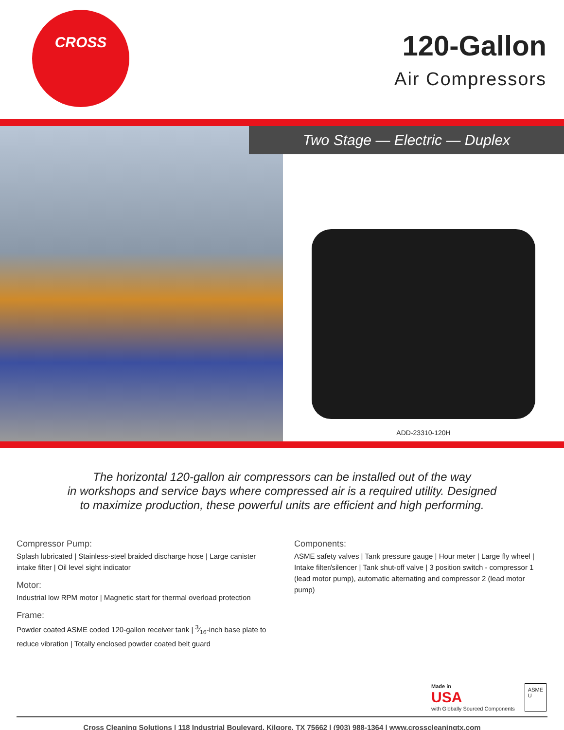CROSS
120-Gallon
Air Compressors
Two Stage — Electric — Duplex
ADD-23310-120H
The horizontal 120-gallon air compressors can be installed out of the way
in workshops and service bays where compressed air is a required utility. Designed
to maximize production, these powerful units are efficient and high performing.
Compressor Pump:
Splash lubricated | Stainless-steel braided discharge hose | Large canister intake filter | Oil level sight indicator
Motor:
Industrial low RPM motor | Magnetic start for thermal overload protection
Frame:
Powder coated ASME coded 120-gallon receiver tank | 3⁄16-inch base plate to reduce vibration | Totally enclosed powder coated belt guard
Components:
ASME safety valves | Tank pressure gauge | Hour meter | Large fly wheel | Intake filter/silencer | Tank shut-off valve | 3 position switch - compressor 1 (lead motor pump), automatic alternating and compressor 2 (lead motor pump)
Made in
USA
with Globally Sourced Components
ASME
U
Cross Cleaning Solutions | 118 Industrial Boulevard, Kilgore, TX 75662 | (903) 988-1364 | www.crosscleaningtx.com